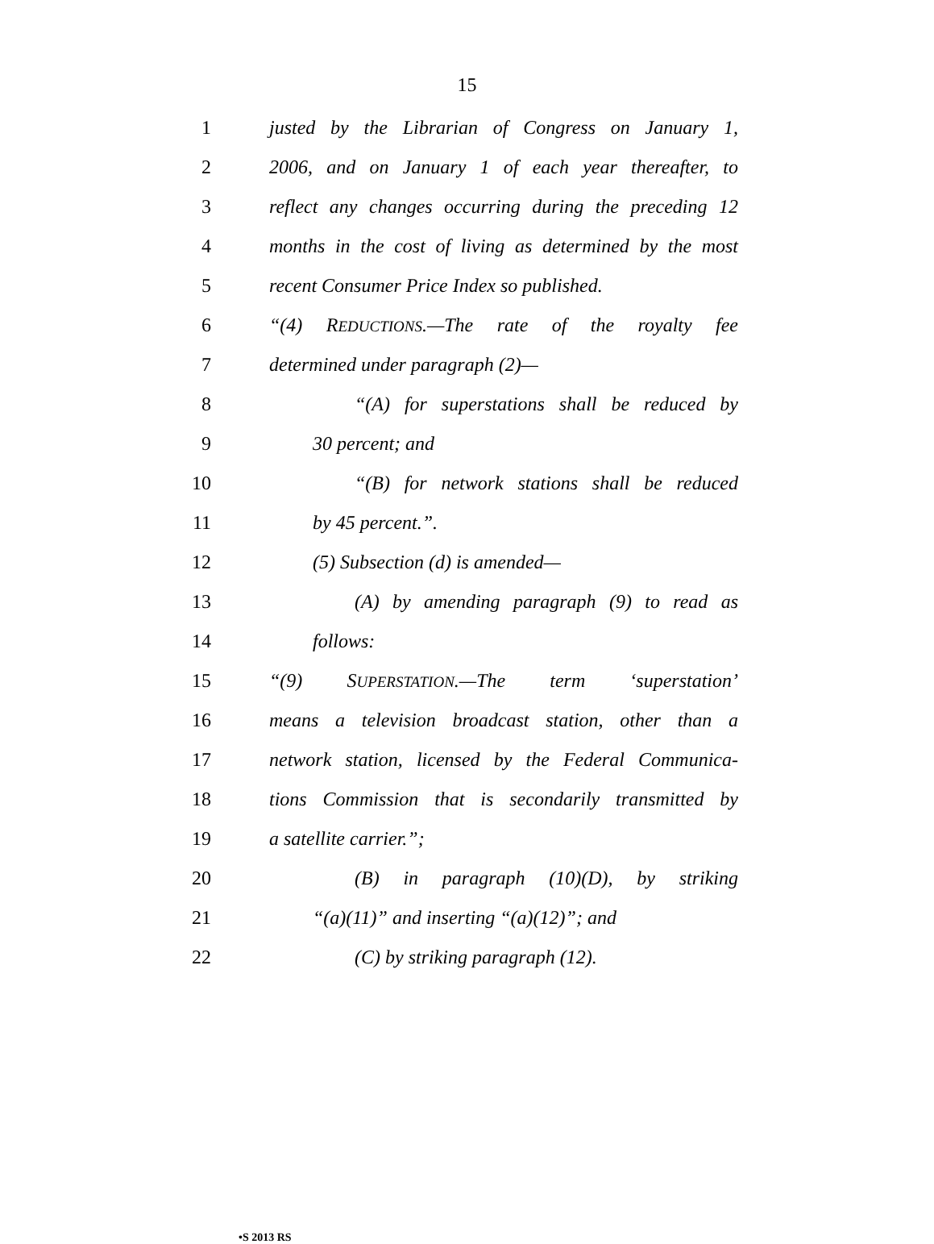15
1 justed by the Librarian of Congress on January 1,
2 2006, and on January 1 of each year thereafter, to
3 reflect any changes occurring during the preceding 12
4 months in the cost of living as determined by the most
5 recent Consumer Price Index so published.
6 “(4) REDUCTIONS.—The rate of the royalty fee
7 determined under paragraph (2)—
8 “(A) for superstations shall be reduced by
9 30 percent; and
10 “(B) for network stations shall be reduced
11 by 45 percent.”.
12 (5) Subsection (d) is amended—
13 (A) by amending paragraph (9) to read as
14 follows:
15 “(9) SUPERSTATION.—The term ‘superstation’
16 means a television broadcast station, other than a
17 network station, licensed by the Federal Communica-
18 tions Commission that is secondarily transmitted by
19 a satellite carrier.”;
20 (B) in paragraph (10)(D), by striking
21 “(a)(11)” and inserting “(a)(12)”; and
22 (C) by striking paragraph (12).
•S 2013 RS